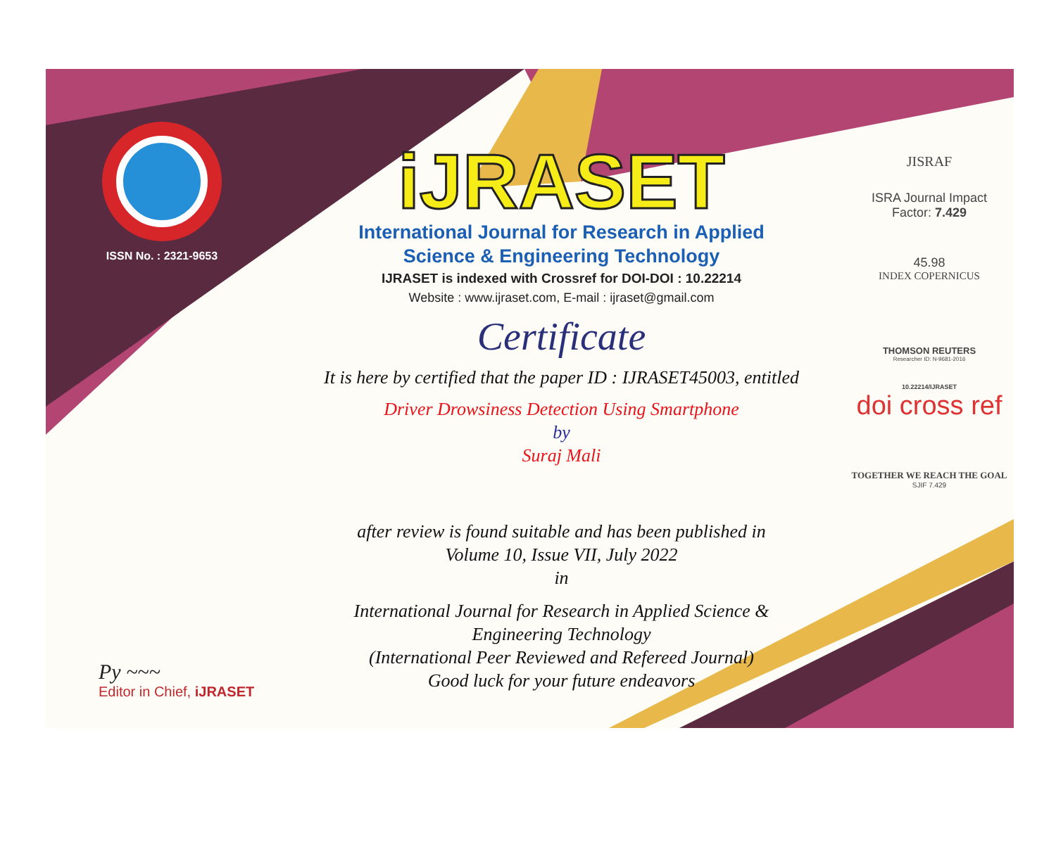ISSN No. : 2321-9653
iJRASET
International Journal for Research in Applied
Science & Engineering Technology
IJRASET is indexed with Crossref for DOI-DOI : 10.22214
Website : www.ijraset.com, E-mail : ijraset@gmail.com
Certificate
It is here by certified that the paper ID : IJRASET45003, entitled
Driver Drowsiness Detection Using Smartphone
by
Suraj Mali
after review is found suitable and has been published in
Volume 10, Issue VII, July 2022
in
International Journal for Research in Applied Science &
Engineering Technology
(International Peer Reviewed and Refereed Journal)
Good luck for your future endeavors
JISRAF
ISRA Journal Impact
Factor: 7.429
45.98
INDEX COPERNICUS
THOMSON REUTERS
Researcher ID: N-9681-2016
10.22214/IJRASET
doi cross ref
TOGETHER WE REACH THE GOAL
SJIF 7.429
Py ~~~
Editor in Chief, iJRASET